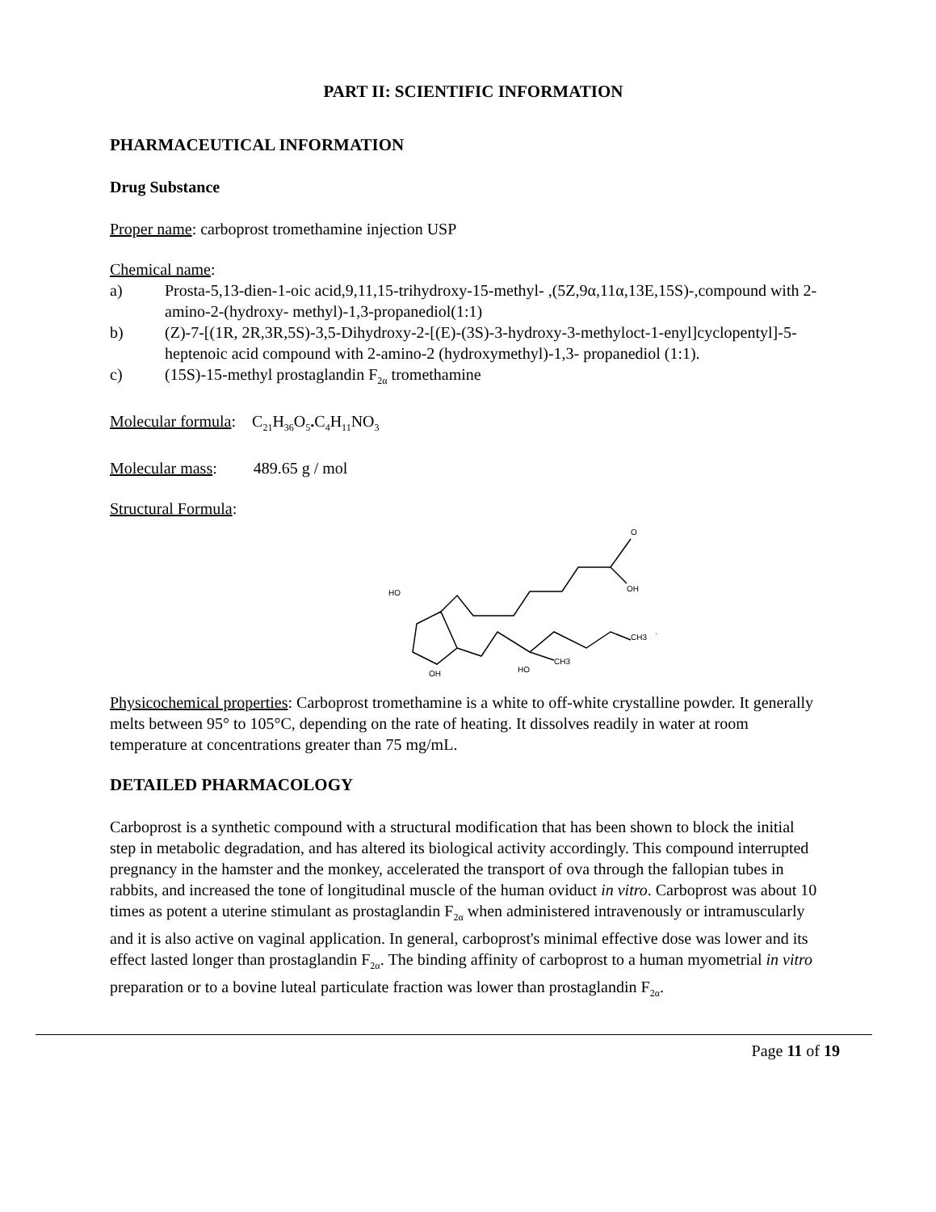PART II: SCIENTIFIC INFORMATION
PHARMACEUTICAL INFORMATION
Drug Substance
Proper name: carboprost tromethamine injection USP
Chemical name:
a) Prosta-5,13-dien-1-oic acid,9,11,15-trihydroxy-15-methyl- ,(5Z,9α,11α,13E,15S)-,compound with 2-amino-2-(hydroxy- methyl)-1,3-propanediol(1:1)
b) (Z)-7-[(1R, 2R,3R,5S)-3,5-Dihydroxy-2-[(E)-(3S)-3-hydroxy-3-methyloct-1-enyl]cyclopentyl]-5-heptenoic acid compound with 2-amino-2 (hydroxymethyl)-1,3- propanediol (1:1).
c) (15S)-15-methyl prostaglandin F<sub>2α</sub> tromethamine
Molecular formula: C<sub>21</sub>H<sub>36</sub>O<sub>5</sub>. C<sub>4</sub>H<sub>11</sub>NO<sub>3</sub>
Molecular mass: 489.65 g / mol
Structural Formula:
O
OH
HO
OH
HO
CH3
CH3
·
Physicochemical properties: Carboprost tromethamine is a white to off-white crystalline powder. It generally melts between 95° to 105°C, depending on the rate of heating. It dissolves readily in water at room temperature at concentrations greater than 75 mg/mL.
DETAILED PHARMACOLOGY
Carboprost is a synthetic compound with a structural modification that has been shown to block the initial step in metabolic degradation, and has altered its biological activity accordingly. This compound interrupted pregnancy in the hamster and the monkey, accelerated the transport of ova through the fallopian tubes in rabbits, and increased the tone of longitudinal muscle of the human oviduct in vitro. Carboprost was about 10 times as potent a uterine stimulant as prostaglandin F<sub>2α</sub> when administered intravenously or intramuscularly and it is also active on vaginal application. In general, carboprost's minimal effective dose was lower and its effect lasted longer than prostaglandin F<sub>2α</sub>. The binding affinity of carboprost to a human myometrial in vitro preparation or to a bovine luteal particulate fraction was lower than prostaglandin F<sub>2α</sub>.
Page 11 of 19